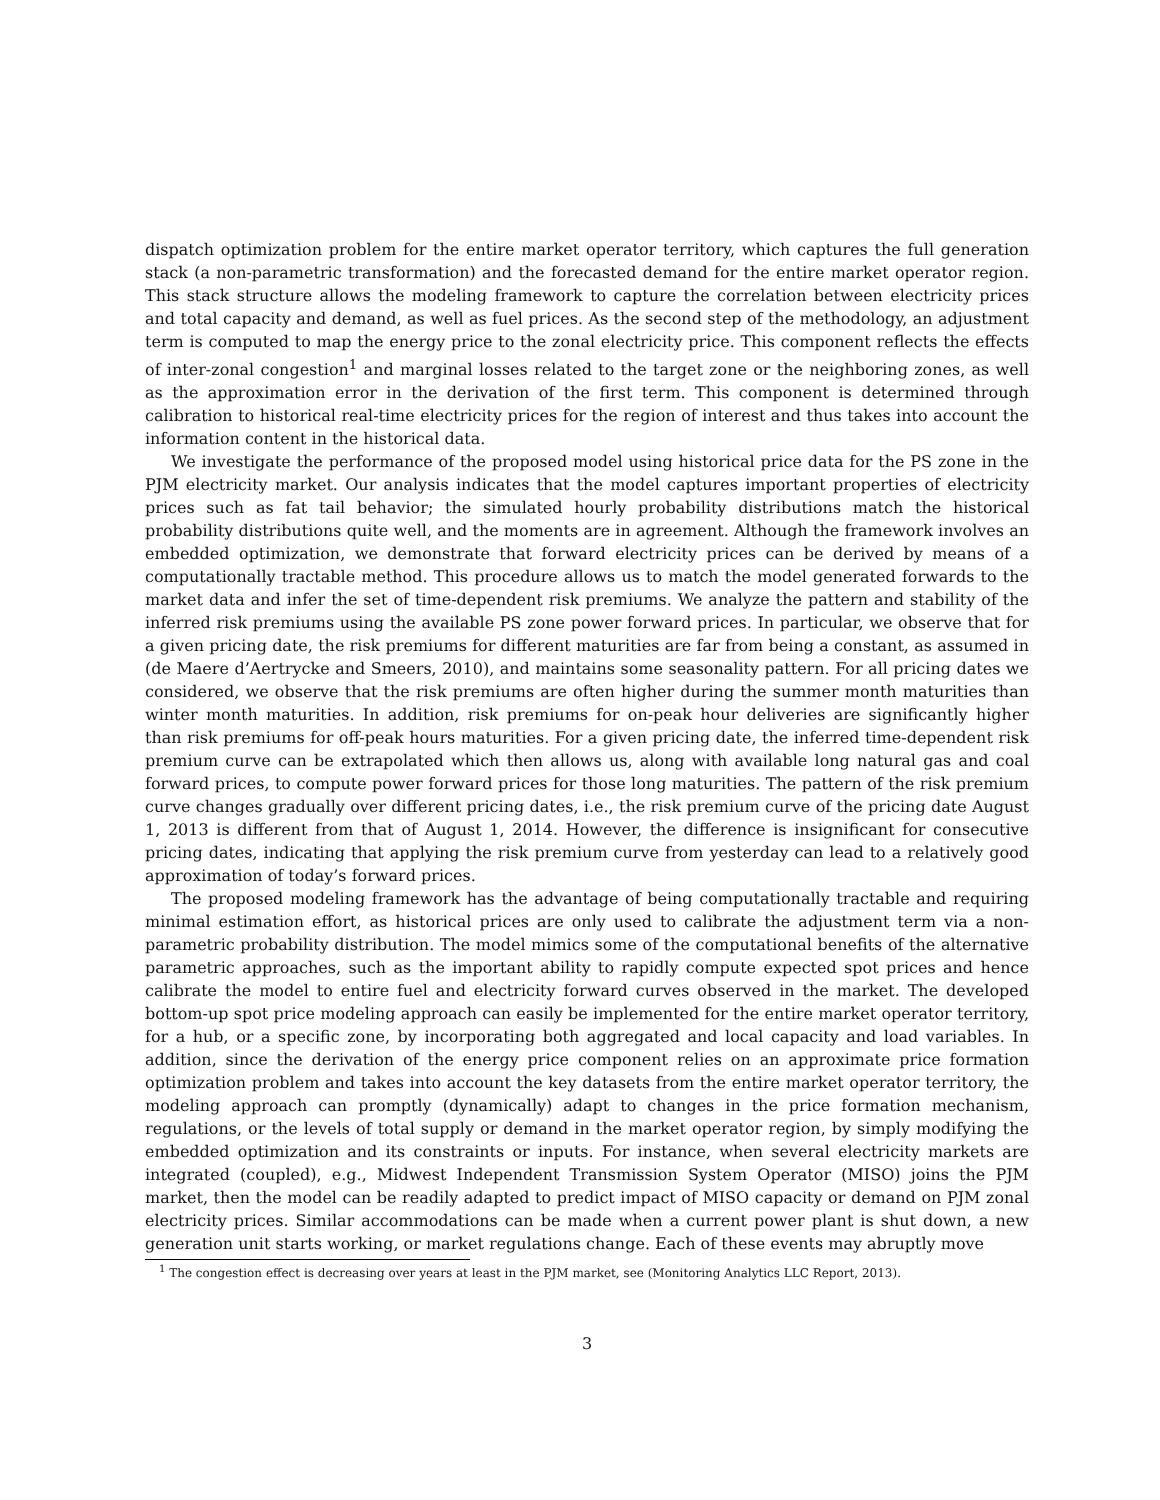dispatch optimization problem for the entire market operator territory, which captures the full generation stack (a non-parametric transformation) and the forecasted demand for the entire market operator region. This stack structure allows the modeling framework to capture the correlation between electricity prices and total capacity and demand, as well as fuel prices. As the second step of the methodology, an adjustment term is computed to map the energy price to the zonal electricity price. This component reflects the effects of inter-zonal congestion<sup>1</sup> and marginal losses related to the target zone or the neighboring zones, as well as the approximation error in the derivation of the first term. This component is determined through calibration to historical real-time electricity prices for the region of interest and thus takes into account the information content in the historical data.
We investigate the performance of the proposed model using historical price data for the PS zone in the PJM electricity market. Our analysis indicates that the model captures important properties of electricity prices such as fat tail behavior; the simulated hourly probability distributions match the historical probability distributions quite well, and the moments are in agreement. Although the framework involves an embedded optimization, we demonstrate that forward electricity prices can be derived by means of a computationally tractable method. This procedure allows us to match the model generated forwards to the market data and infer the set of time-dependent risk premiums. We analyze the pattern and stability of the inferred risk premiums using the available PS zone power forward prices. In particular, we observe that for a given pricing date, the risk premiums for different maturities are far from being a constant, as assumed in (de Maere d’Aertrycke and Smeers, 2010), and maintains some seasonality pattern. For all pricing dates we considered, we observe that the risk premiums are often higher during the summer month maturities than winter month maturities. In addition, risk premiums for on-peak hour deliveries are significantly higher than risk premiums for off-peak hours maturities. For a given pricing date, the inferred time-dependent risk premium curve can be extrapolated which then allows us, along with available long natural gas and coal forward prices, to compute power forward prices for those long maturities. The pattern of the risk premium curve changes gradually over different pricing dates, i.e., the risk premium curve of the pricing date August 1, 2013 is different from that of August 1, 2014. However, the difference is insignificant for consecutive pricing dates, indicating that applying the risk premium curve from yesterday can lead to a relatively good approximation of today’s forward prices.
The proposed modeling framework has the advantage of being computationally tractable and requiring minimal estimation effort, as historical prices are only used to calibrate the adjustment term via a non-parametric probability distribution. The model mimics some of the computational benefits of the alternative parametric approaches, such as the important ability to rapidly compute expected spot prices and hence calibrate the model to entire fuel and electricity forward curves observed in the market. The developed bottom-up spot price modeling approach can easily be implemented for the entire market operator territory, for a hub, or a specific zone, by incorporating both aggregated and local capacity and load variables. In addition, since the derivation of the energy price component relies on an approximate price formation optimization problem and takes into account the key datasets from the entire market operator territory, the modeling approach can promptly (dynamically) adapt to changes in the price formation mechanism, regulations, or the levels of total supply or demand in the market operator region, by simply modifying the embedded optimization and its constraints or inputs. For instance, when several electricity markets are integrated (coupled), e.g., Midwest Independent Transmission System Operator (MISO) joins the PJM market, then the model can be readily adapted to predict impact of MISO capacity or demand on PJM zonal electricity prices. Similar accommodations can be made when a current power plant is shut down, a new generation unit starts working, or market regulations change. Each of these events may abruptly move
<sup>1</sup> The congestion effect is decreasing over years at least in the PJM market, see (Monitoring Analytics LLC Report, 2013).
3